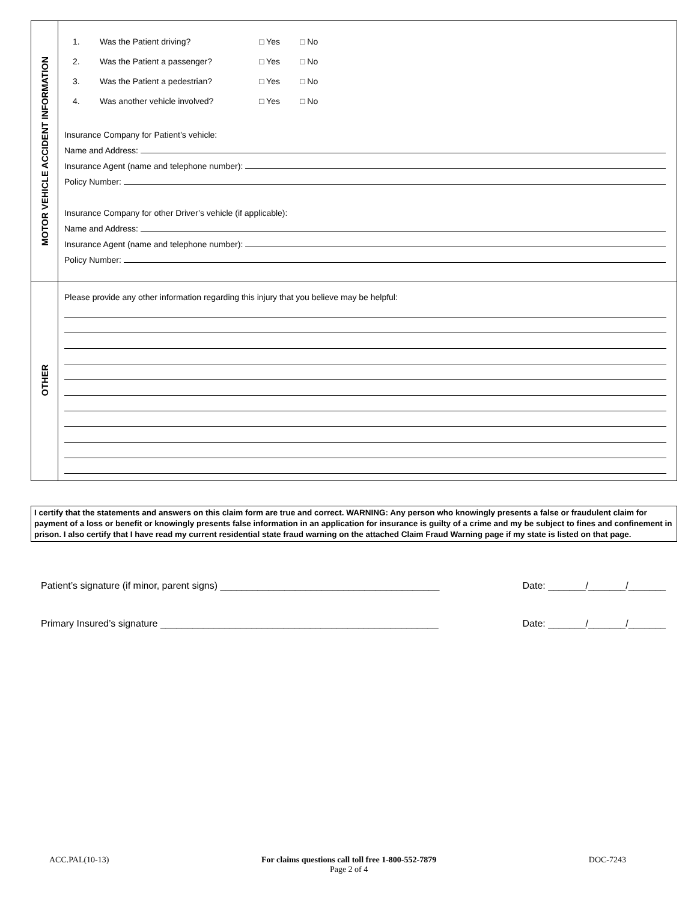MOTOR VEHICLE ACCIDENT INFORMATION
1. Was the Patient driving? □ Yes □ No
2. Was the Patient a passenger? □ Yes □ No
3. Was the Patient a pedestrian? □ Yes □ No
4. Was another vehicle involved? □ Yes □ No
Insurance Company for Patient’s vehicle:
Name and Address:
Insurance Agent (name and telephone number):
Policy Number:
Insurance Company for other Driver’s vehicle (if applicable):
Name and Address:
Insurance Agent (name and telephone number):
Policy Number:
OTHER
Please provide any other information regarding this injury that you believe may be helpful:
I certify that the statements and answers on this claim form are true and correct. WARNING: Any person who knowingly presents a false or fraudulent claim for payment of a loss or benefit or knowingly presents false information in an application for insurance is guilty of a crime and my be subject to fines and confinement in prison. I also certify that I have read my current residential state fraud warning on the attached Claim Fraud Warning page if my state is listed on that page.
Patient’s signature (if minor, parent signs) _________________________________________ Date: _______/_______/_______
Primary Insured’s signature ____________________________________________________ Date: _______/_______/_______
ACC.PAL(10-13) For claims questions call toll free 1-800-552-7879
Page 2 of 4 DOC-7243